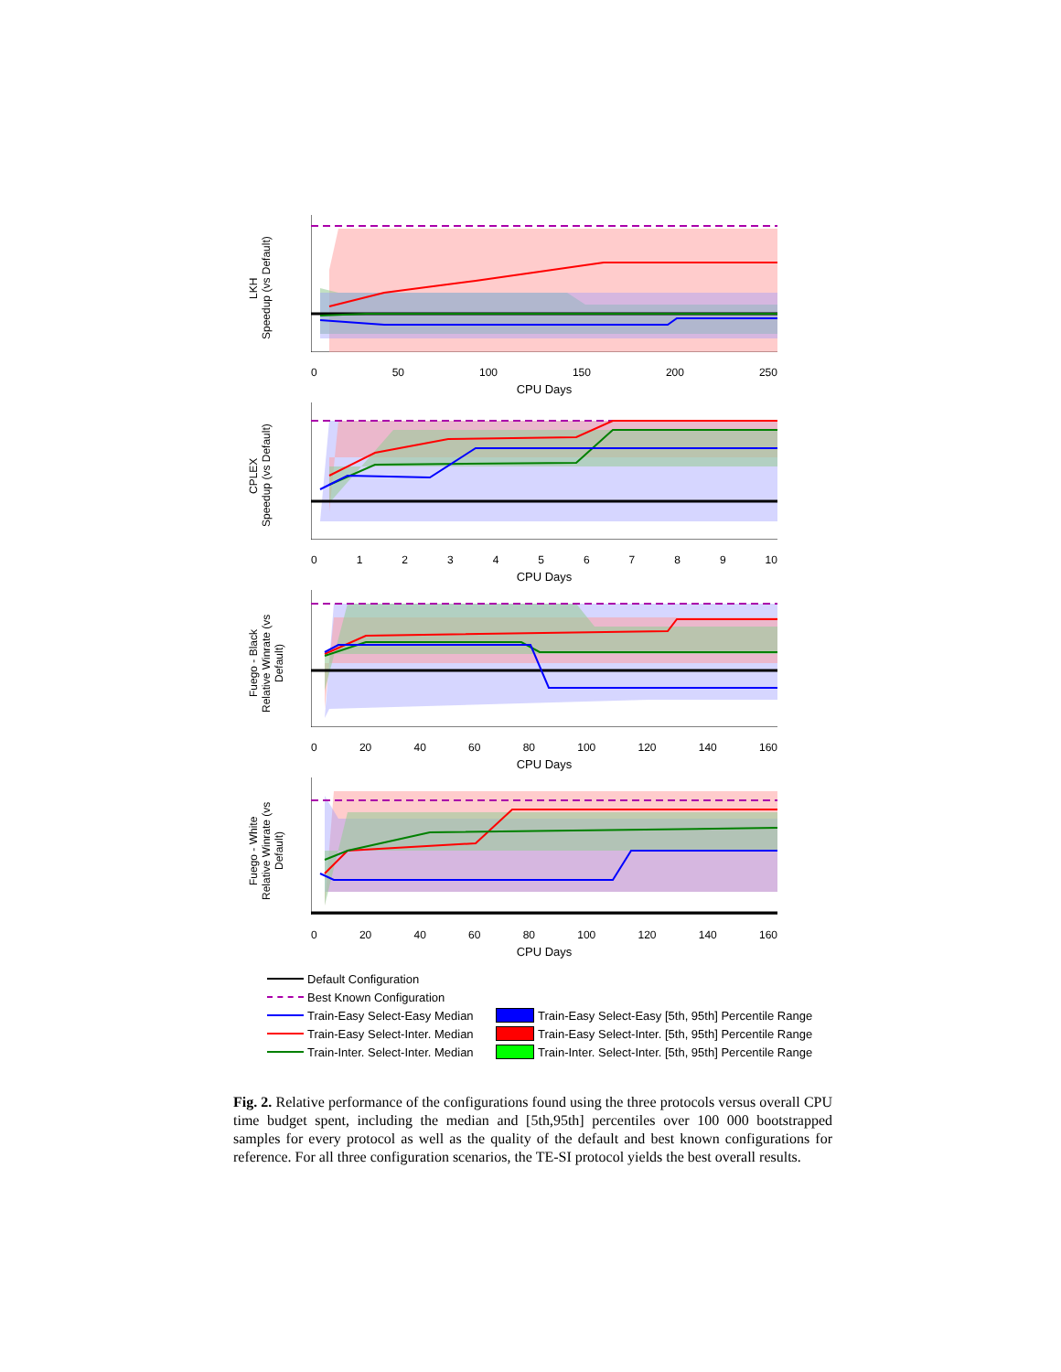LKH
Speedup (vs Default)
0 50 100 150 200 250
CPU Days
CPLEX
Speedup (vs Default)
0123456789 10
CPU Days
Fuego - Black
Relative Winrate (vs Default)
0 20 40 60 80 100 120 140 160
CPU Days
Fuego - White
Relative Winrate (vs Default)
0 20 40 60 80 100 120 140 160
CPU Days
Default Configuration
Best Known Configuration
Train-Easy Select-Easy Median Train-Easy Select-Easy [5th, 95th] Percentile Range
Train-Easy Select-Inter. Median Train-Easy Select-Inter. [5th, 95th] Percentile Range
Train-Inter. Select-Inter. Median Train-Inter. Select-Inter. [5th, 95th] Percentile Range
Fig. 2. Relative performance of the configurations found using the three protocols versus overall CPU time budget spent, including the median and [5th,95th] percentiles over 100 000 bootstrapped samples for every protocol as well as the quality of the default and best known configurations for reference. For all three configuration scenarios, the TE-SI protocol yields the best overall results.